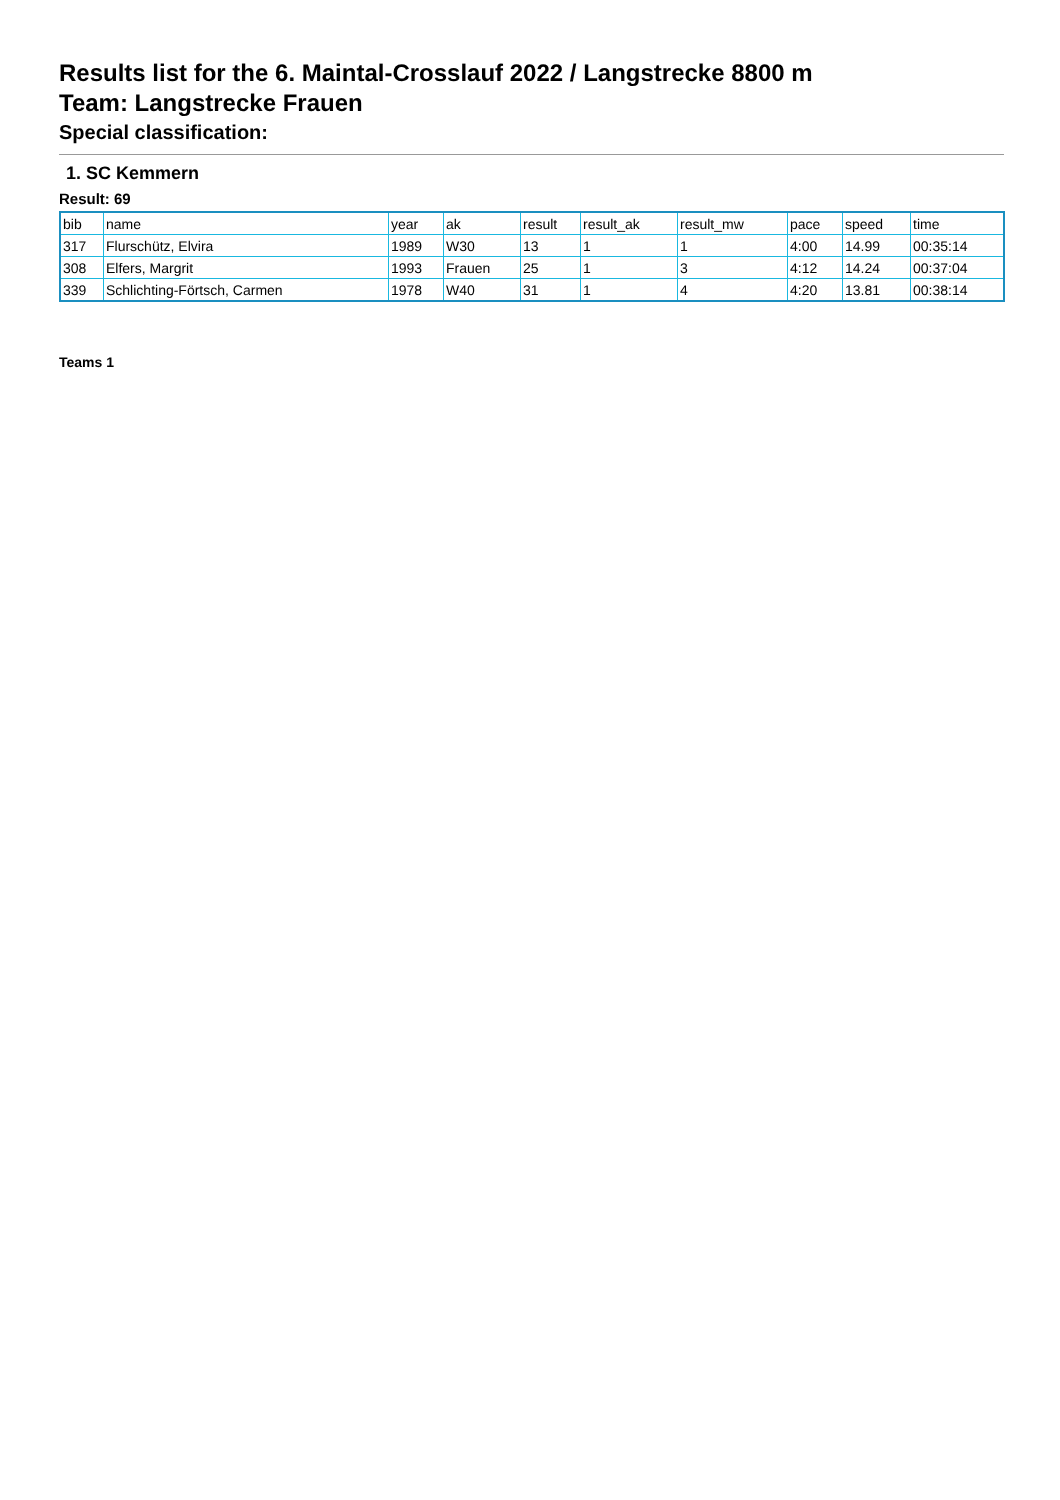Results list for the 6. Maintal-Crosslauf 2022 / Langstrecke 8800 m
Team: Langstrecke Frauen
Special classification:
1. SC Kemmern
Result: 69
| bib | name | year | ak | result | result_ak | result_mw | pace | speed | time |
| 317 | Flurschütz, Elvira | 1989 | W30 | 13 | 1 | 1 | 4:00 | 14.99 | 00:35:14 |
| 308 | Elfers, Margrit | 1993 | Frauen | 25 | 1 | 3 | 4:12 | 14.24 | 00:37:04 |
| 339 | Schlichting-Förtsch, Carmen | 1978 | W40 | 31 | 1 | 4 | 4:20 | 13.81 | 00:38:14 |
Teams 1